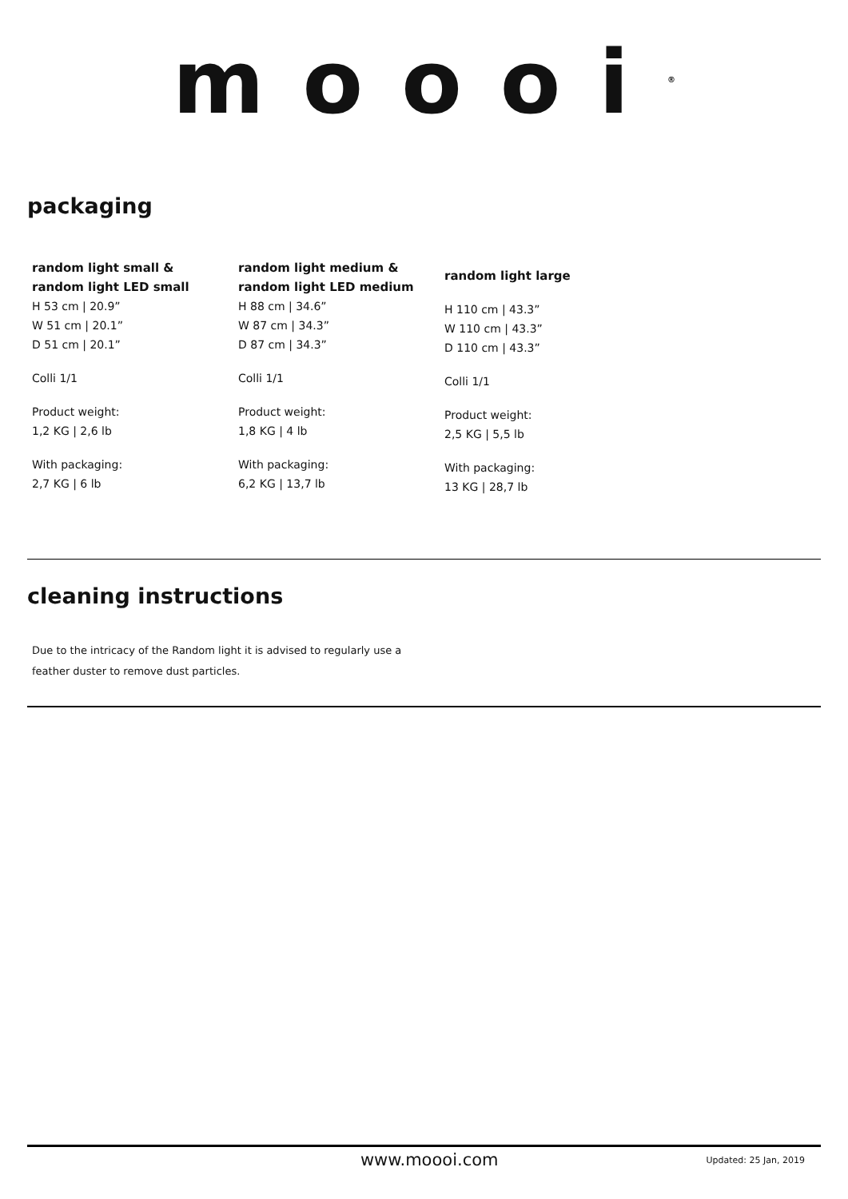moooi<sup>®</sup>
packaging
random light small &
random light LED small
H 53 cm | 20.9”
W 51 cm | 20.1”
D 51 cm | 20.1”
Colli 1/1
Product weight:
1,2 KG | 2,6 lb
With packaging:
2,7 KG | 6 lb
random light medium &
random light LED medium
H 88 cm | 34.6”
W 87 cm | 34.3”
D 87 cm | 34.3”
Colli 1/1
Product weight:
1,8 KG | 4 lb
With packaging:
6,2 KG | 13,7 lb
random light large
H 110 cm | 43.3”
W 110 cm | 43.3”
D 110 cm | 43.3”
Colli 1/1
Product weight:
2,5 KG | 5,5 lb
With packaging:
13 KG | 28,7 lb
cleaning instructions
Due to the intricacy of the Random light it is advised to regularly use a
feather duster to remove dust particles.
www.moooi.com Updated: 25 Jan, 2019